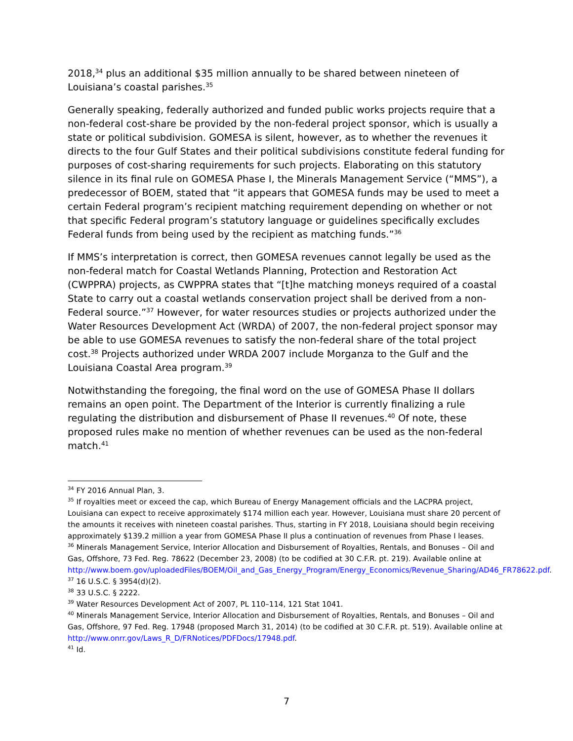2018,<sup>34</sup> plus an additional $35 million annually to be shared between nineteen of Louisiana’s coastal parishes.<sup>35</sup>
Generally speaking, federally authorized and funded public works projects require that a non-federal cost-share be provided by the non-federal project sponsor, which is usually a state or political subdivision. GOMESA is silent, however, as to whether the revenues it directs to the four Gulf States and their political subdivisions constitute federal funding for purposes of cost-sharing requirements for such projects. Elaborating on this statutory silence in its final rule on GOMESA Phase I, the Minerals Management Service (“MMS”), a predecessor of BOEM, stated that “it appears that GOMESA funds may be used to meet a certain Federal program’s recipient matching requirement depending on whether or not that specific Federal program’s statutory language or guidelines specifically excludes Federal funds from being used by the recipient as matching funds.”<sup>36</sup>
If MMS’s interpretation is correct, then GOMESA revenues cannot legally be used as the non-federal match for Coastal Wetlands Planning, Protection and Restoration Act (CWPPRA) projects, as CWPPRA states that “[t]he matching moneys required of a coastal State to carry out a coastal wetlands conservation project shall be derived from a non-Federal source.”<sup>37</sup> However, for water resources studies or projects authorized under the Water Resources Development Act (WRDA) of 2007, the non-federal project sponsor may be able to use GOMESA revenues to satisfy the non-federal share of the total project cost.<sup>38</sup> Projects authorized under WRDA 2007 include Morganza to the Gulf and the Louisiana Coastal Area program.<sup>39</sup>
Notwithstanding the foregoing, the final word on the use of GOMESA Phase II dollars remains an open point. The Department of the Interior is currently finalizing a rule regulating the distribution and disbursement of Phase II revenues.<sup>40</sup> Of note, these proposed rules make no mention of whether revenues can be used as the non-federal match.<sup>41</sup>
<sup>34</sup> FY 2016 Annual Plan, 3.
<sup>35</sup> If royalties meet or exceed the cap, which Bureau of Energy Management officials and the LACPRA project, Louisiana can expect to receive approximately $174 million each year. However, Louisiana must share 20 percent of the amounts it receives with nineteen coastal parishes. Thus, starting in FY 2018, Louisiana should begin receiving approximately $139.2 million a year from GOMESA Phase II plus a continuation of revenues from Phase I leases.
<sup>36</sup> Minerals Management Service, Interior Allocation and Disbursement of Royalties, Rentals, and Bonuses – Oil and Gas, Offshore, 73 Fed. Reg. 78622 (December 23, 2008) (to be codified at 30 C.F.R. pt. 219). Available online at http://www.boem.gov/uploadedFiles/BOEM/Oil_and_Gas_Energy_Program/Energy_Economics/Revenue_Sharing/AD46_FR78622.pdf.
<sup>37</sup> 16 U.S.C. § 3954(d)(2).
<sup>38</sup> 33 U.S.C. § 2222.
<sup>39</sup> Water Resources Development Act of 2007, PL 110–114, 121 Stat 1041.
<sup>40</sup> Minerals Management Service, Interior Allocation and Disbursement of Royalties, Rentals, and Bonuses – Oil and Gas, Offshore, 97 Fed. Reg. 17948 (proposed March 31, 2014) (to be codified at 30 C.F.R. pt. 519). Available online at http://www.onrr.gov/Laws_R_D/FRNotices/PDFDocs/17948.pdf.
<sup>41</sup> Id.
7